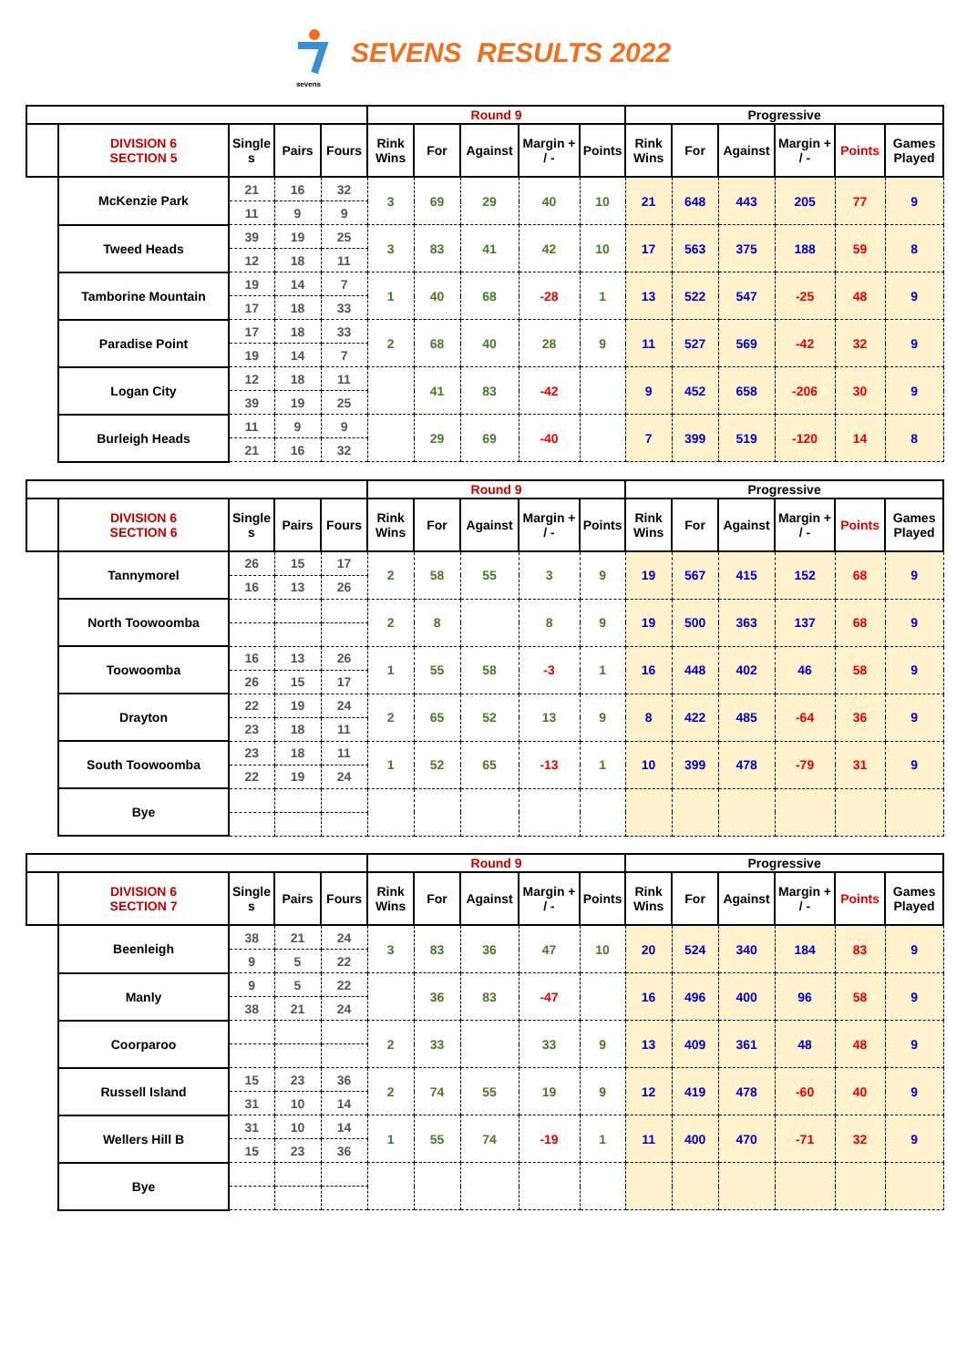sevens
SEVENS RESULTS 2022
| | | | | | Round 9 | | | | | Progressive | | | | | |
| --- | --- | --- | --- | --- | --- | --- | --- | --- | --- | --- | --- | --- | --- | --- | --- |
| | DIVISION 6 SECTION 5 | Single s | Pairs | Fours | Rink Wins | For | Against | Margin + / - | Points | Rink Wins | For | Against | Margin + / - | Points | Games Played |
| | McKenzie Park | 21 | 16 | 32 | 3 | 69 | 29 | 40 | 10 | 21 | 648 | 443 | 205 | 77 | 9 |
| | | 11 | 9 | 9 | | | | | | | | | | | |
| | Tweed Heads | 39 | 19 | 25 | 3 | 83 | 41 | 42 | 10 | 17 | 563 | 375 | 188 | 59 | 8 |
| | | 12 | 18 | 11 | | | | | | | | | | | |
| | Tamborine Mountain | 19 | 14 | 7 | 1 | 40 | 68 | -28 | 1 | 13 | 522 | 547 | -25 | 48 | 9 |
| | | 17 | 18 | 33 | | | | | | | | | | | |
| | Paradise Point | 17 | 18 | 33 | 2 | 68 | 40 | 28 | 9 | 11 | 527 | 569 | -42 | 32 | 9 |
| | | 19 | 14 | 7 | | | | | | | | | | | |
| | Logan City | 12 | 18 | 11 | | 41 | 83 | -42 | | 9 | 452 | 658 | -206 | 30 | 9 |
| | | 39 | 19 | 25 | | | | | | | | | | | |
| | Burleigh Heads | 11 | 9 | 9 | | 29 | 69 | -40 | | 7 | 399 | 519 | -120 | 14 | 8 |
| | | 21 | 16 | 32 | | | | | | | | | | | |
| | | | | | Round 9 | | | | | Progressive | | | | | |
| --- | --- | --- | --- | --- | --- | --- | --- | --- | --- | --- | --- | --- | --- | --- | --- |
| | DIVISION 6 SECTION 6 | Single s | Pairs | Fours | Rink Wins | For | Against | Margin + / - | Points | Rink Wins | For | Against | Margin + / - | Points | Games Played |
| | Tannymorel | 26 | 15 | 17 | 2 | 58 | 55 | 3 | 9 | 19 | 567 | 415 | 152 | 68 | 9 |
| | | 16 | 13 | 26 | | | | | | | | | | | |
| | North Toowoomba | | | | 2 | 8 | | 8 | 9 | 19 | 500 | 363 | 137 | 68 | 9 |
| | Toowoomba | 16 | 13 | 26 | 1 | 55 | 58 | -3 | 1 | 16 | 448 | 402 | 46 | 58 | 9 |
| | | 26 | 15 | 17 | | | | | | | | | | | |
| | Drayton | 22 | 19 | 24 | 2 | 65 | 52 | 13 | 9 | 8 | 422 | 485 | -64 | 36 | 9 |
| | | 23 | 18 | 11 | | | | | | | | | | | |
| | South Toowoomba | 23 | 18 | 11 | 1 | 52 | 65 | -13 | 1 | 10 | 399 | 478 | -79 | 31 | 9 |
| | | 22 | 19 | 24 | | | | | | | | | | | |
| | Bye | | | | | | | | | | | | | | |
| | | | | | Round 9 | | | | | Progressive | | | | | |
| --- | --- | --- | --- | --- | --- | --- | --- | --- | --- | --- | --- | --- | --- | --- | --- |
| | DIVISION 6 SECTION 7 | Single s | Pairs | Fours | Rink Wins | For | Against | Margin + / - | Points | Rink Wins | For | Against | Margin + / - | Points | Games Played |
| | Beenleigh | 38 | 21 | 24 | 3 | 83 | 36 | 47 | 10 | 20 | 524 | 340 | 184 | 83 | 9 |
| | | 9 | 5 | 22 | | | | | | | | | | | |
| | Manly | 9 | 5 | 22 | | 36 | 83 | -47 | | 16 | 496 | 400 | 96 | 58 | 9 |
| | | 38 | 21 | 24 | | | | | | | | | | | |
| | Coorparoo | | | | 2 | 33 | | 33 | 9 | 13 | 409 | 361 | 48 | 48 | 9 |
| | Russell Island | 15 | 23 | 36 | 2 | 74 | 55 | 19 | 9 | 12 | 419 | 478 | -60 | 40 | 9 |
| | | 31 | 10 | 14 | | | | | | | | | | | |
| | Wellers Hill B | 31 | 10 | 14 | 1 | 55 | 74 | -19 | 1 | 11 | 400 | 470 | -71 | 32 | 9 |
| | | 15 | 23 | 36 | | | | | | | | | | | |
| | Bye | | | | | | | | | | | | | | |